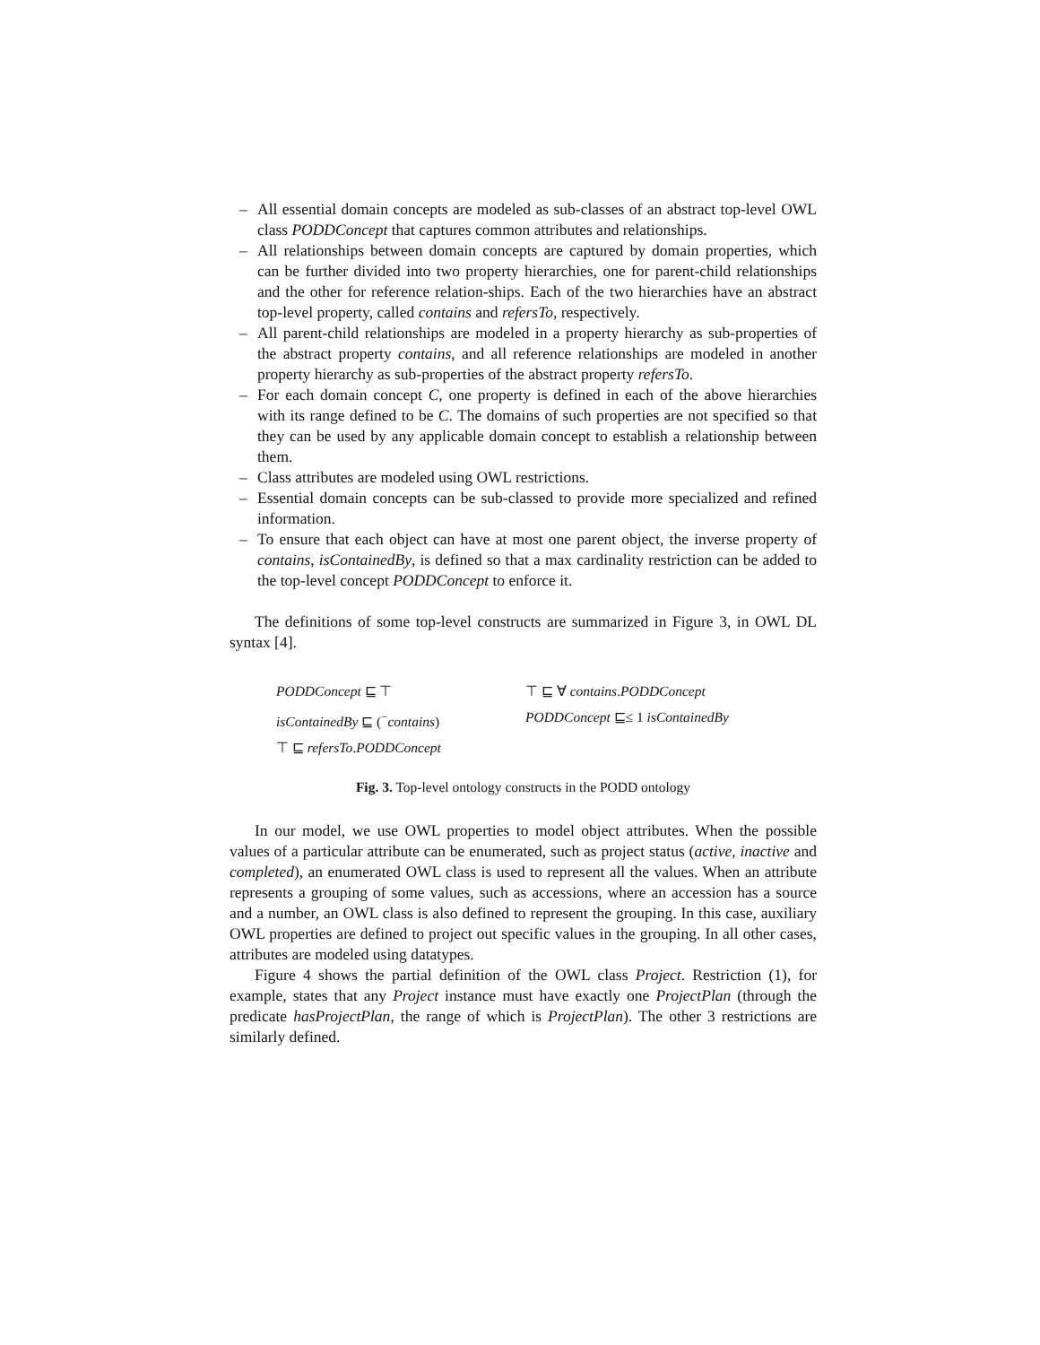– All essential domain concepts are modeled as sub-classes of an abstract top-level OWL class PODDConcept that captures common attributes and relationships.
– All relationships between domain concepts are captured by domain properties, which can be further divided into two property hierarchies, one for parent-child relationships and the other for reference relation-ships. Each of the two hierarchies have an abstract top-level property, called contains and refersTo, respectively.
– All parent-child relationships are modeled in a property hierarchy as sub-properties of the abstract property contains, and all reference relationships are modeled in another property hierarchy as sub-properties of the abstract property refersTo.
– For each domain concept C, one property is defined in each of the above hierarchies with its range defined to be C. The domains of such properties are not specified so that they can be used by any applicable domain concept to establish a relationship between them.
– Class attributes are modeled using OWL restrictions.
– Essential domain concepts can be sub-classed to provide more specialized and refined information.
– To ensure that each object can have at most one parent object, the inverse property of contains, isContainedBy, is defined so that a max cardinality restriction can be added to the top-level concept PODDConcept to enforce it.
The definitions of some top-level constructs are summarized in Figure 3, in OWL DL syntax [4].
PODDConcept ⊑ ⊤ ⊤ ⊑ ∀ contains.PODDConcept
isContainedBy ⊑ (<sup>−</sup>contains) PODDConcept ⊑≤ 1 isContainedBy
⊤ ⊑ refersTo.PODDConcept
Fig. 3. Top-level ontology constructs in the PODD ontology
In our model, we use OWL properties to model object attributes. When the possible values of a particular attribute can be enumerated, such as project status (active, inactive and completed), an enumerated OWL class is used to represent all the values. When an attribute represents a grouping of some values, such as accessions, where an accession has a source and a number, an OWL class is also defined to represent the grouping. In this case, auxiliary OWL properties are defined to project out specific values in the grouping. In all other cases, attributes are modeled using datatypes.
Figure 4 shows the partial definition of the OWL class Project. Restriction (1), for example, states that any Project instance must have exactly one ProjectPlan (through the predicate hasProjectPlan, the range of which is ProjectPlan). The other 3 restrictions are similarly defined.